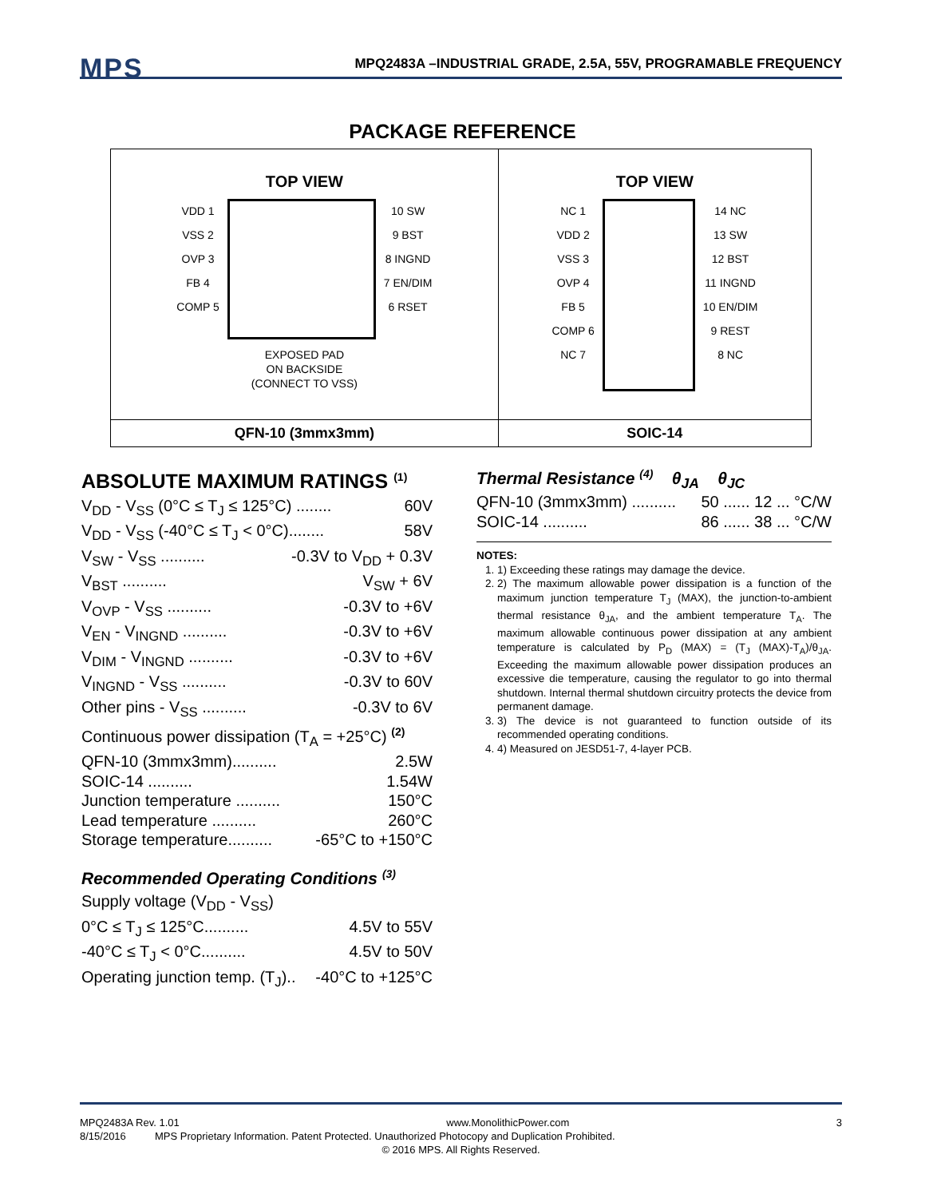MPS
MPQ2483A –INDUSTRIAL GRADE, 2.5A, 55V, PROGRAMABLE FREQUENCY
PACKAGE REFERENCE
| TOP VIEW VDD 1 VSS 2 OVP 3 FB 4 COMP 5 10 SW 9 BST 8 INGND 7 EN/DIM 6 RSET EXPOSED PAD ON BACKSIDE (CONNECT TO VSS) | TOP VIEW NC 1 VDD 2 VSS 3 OVP 4 FB 5 COMP 6 NC 7 14 NC 13 SW 12 BST 11 INGND 10 EN/DIM 9 REST 8 NC |
| QFN-10 (3mmx3mm) | SOIC-14 |
ABSOLUTE MAXIMUM RATINGS <sup>(1)</sup>
V<sub>DD</sub> - V<sub>SS</sub> (0°C ≤ T<sub>J</sub> ≤ 125°C) ........ 60V
V<sub>DD</sub> - V<sub>SS</sub> (-40°C ≤ T<sub>J</sub> < 0°C)........ 58V
V<sub>SW</sub> - V<sub>SS</sub> .......... -0.3V to V<sub>DD</sub> + 0.3V
V<sub>BST</sub> .......... V<sub>SW</sub> + 6V
V<sub>OVP</sub> - V<sub>SS</sub> .......... -0.3V to +6V
V<sub>EN</sub> - V<sub>INGND</sub> .......... -0.3V to +6V
V<sub>DIM</sub> - V<sub>INGND</sub> .......... -0.3V to +6V
V<sub>INGND</sub> - V<sub>SS</sub> .......... -0.3V to 60V
Other pins - V<sub>SS</sub> .......... -0.3V to 6V
Continuous power dissipation (T<sub>A</sub> = +25°C) <sup>(2)</sup>
QFN-10 (3mmx3mm).......... 2.5W
SOIC-14 .......... 1.54W
Junction temperature .......... 150°C
Lead temperature .......... 260°C
Storage temperature.......... -65°C to +150°C
Recommended Operating Conditions <sup>(3)</sup>
Supply voltage (V<sub>DD</sub> - V<sub>SS</sub>)
0°C ≤ T<sub>J</sub> ≤ 125°C.......... 4.5V to 55V
-40°C ≤ T<sub>J</sub> < 0°C.......... 4.5V to 50V
Operating junction temp. (T<sub>J</sub>).. -40°C to +125°C
Thermal Resistance <sup>(4)</sup> θ<sub>JA</sub> θ<sub>JC</sub>
QFN-10 (3mmx3mm) .......... 50 ...... 12 ... °C/W
SOIC-14 .......... 86 ...... 38 ... °C/W
NOTES:
1. 1) Exceeding these ratings may damage the device.
2. 2) The maximum allowable power dissipation is a function of the maximum junction temperature T<sub>J</sub> (MAX), the junction-to-ambient thermal resistance θ<sub>JA</sub>, and the ambient temperature T<sub>A</sub>. The maximum allowable continuous power dissipation at any ambient temperature is calculated by P<sub>D</sub> (MAX) = (T<sub>J</sub> (MAX)-T<sub>A</sub>)/θ<sub>JA</sub>. Exceeding the maximum allowable power dissipation produces an excessive die temperature, causing the regulator to go into thermal shutdown. Internal thermal shutdown circuitry protects the device from permanent damage.
3. 3) The device is not guaranteed to function outside of its recommended operating conditions.
4. 4) Measured on JESD51-7, 4-layer PCB.
MPQ2483A Rev. 1.01 www.MonolithicPower.com 3
8/15/2016 MPS Proprietary Information. Patent Protected. Unauthorized Photocopy and Duplication Prohibited.
© 2016 MPS. All Rights Reserved.